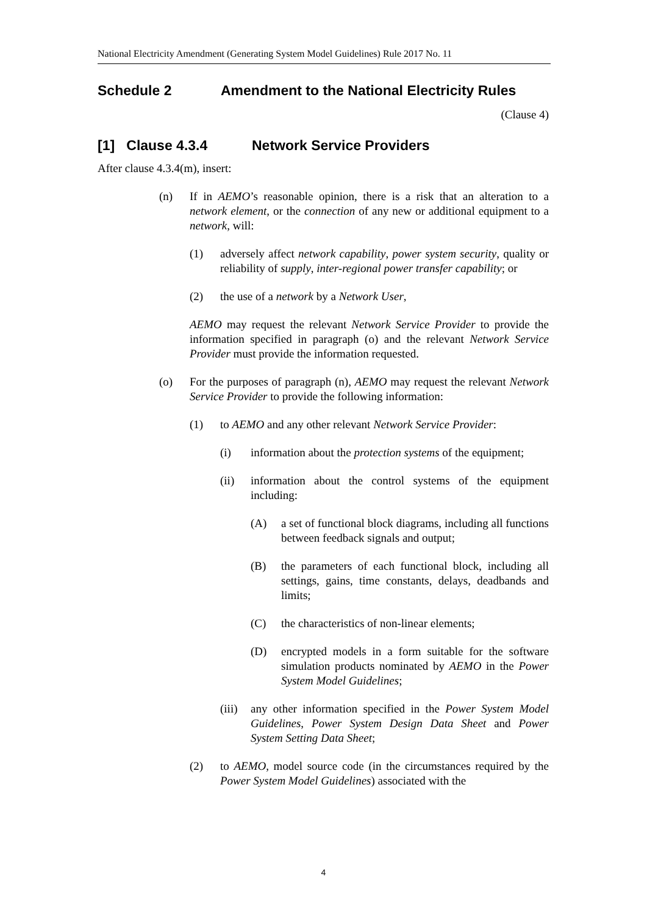National Electricity Amendment (Generating System Model Guidelines) Rule 2017 No. 11
Schedule 2 Amendment to the National Electricity Rules
(Clause 4)
[1] Clause 4.3.4 Network Service Providers
After clause 4.3.4(m), insert:
(n) If in AEMO’s reasonable opinion, there is a risk that an alteration to a network element, or the connection of any new or additional equipment to a network, will:
(1) adversely affect network capability, power system security, quality or reliability of supply, inter-regional power transfer capability; or
(2) the use of a network by a Network User,
AEMO may request the relevant Network Service Provider to provide the information specified in paragraph (o) and the relevant Network Service Provider must provide the information requested.
(o) For the purposes of paragraph (n), AEMO may request the relevant Network Service Provider to provide the following information:
(1) to AEMO and any other relevant Network Service Provider:
(i) information about the protection systems of the equipment;
(ii) information about the control systems of the equipment including:
(A) a set of functional block diagrams, including all functions between feedback signals and output;
(B) the parameters of each functional block, including all settings, gains, time constants, delays, deadbands and limits;
(C) the characteristics of non-linear elements;
(D) encrypted models in a form suitable for the software simulation products nominated by AEMO in the Power System Model Guidelines;
(iii) any other information specified in the Power System Model Guidelines, Power System Design Data Sheet and Power System Setting Data Sheet;
(2) to AEMO, model source code (in the circumstances required by the Power System Model Guidelines) associated with the
4